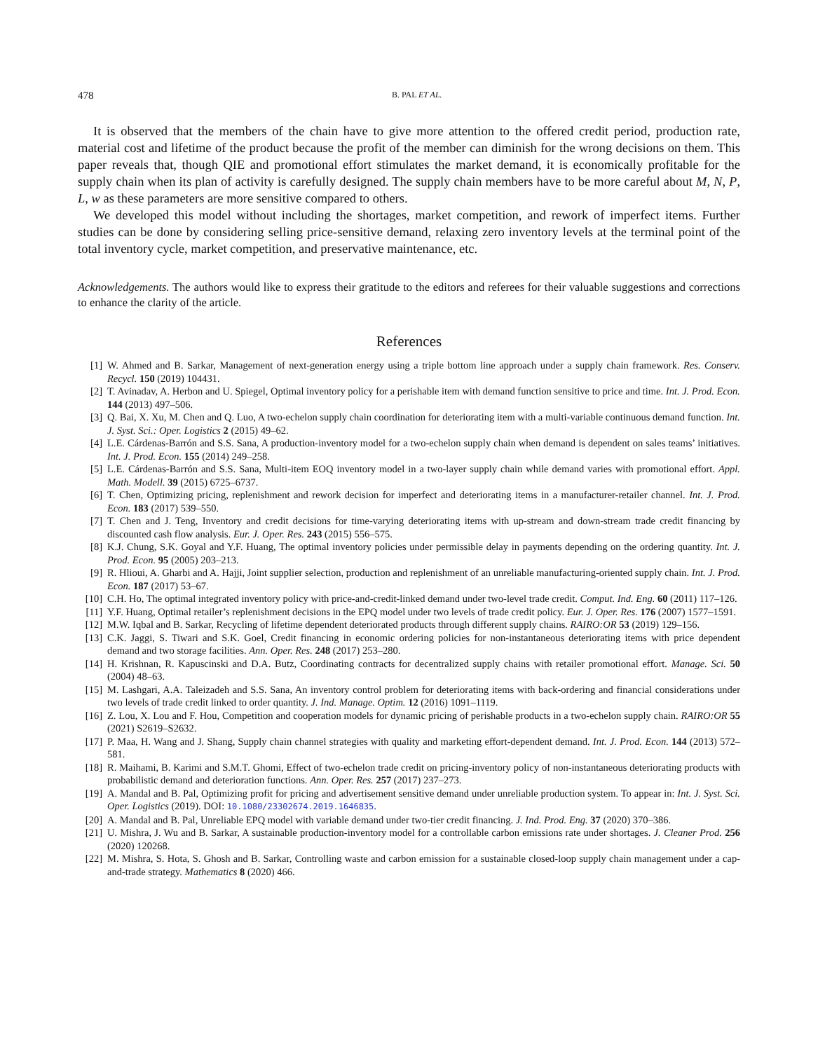478 B. PAL ET AL.
It is observed that the members of the chain have to give more attention to the offered credit period, production rate, material cost and lifetime of the product because the profit of the member can diminish for the wrong decisions on them. This paper reveals that, though QIE and promotional effort stimulates the market demand, it is economically profitable for the supply chain when its plan of activity is carefully designed. The supply chain members have to be more careful about M, N, P, L, w as these parameters are more sensitive compared to others.
We developed this model without including the shortages, market competition, and rework of imperfect items. Further studies can be done by considering selling price-sensitive demand, relaxing zero inventory levels at the terminal point of the total inventory cycle, market competition, and preservative maintenance, etc.
Acknowledgements. The authors would like to express their gratitude to the editors and referees for their valuable suggestions and corrections to enhance the clarity of the article.
References
[1] W. Ahmed and B. Sarkar, Management of next-generation energy using a triple bottom line approach under a supply chain framework. Res. Conserv. Recycl. 150 (2019) 104431.
[2] T. Avinadav, A. Herbon and U. Spiegel, Optimal inventory policy for a perishable item with demand function sensitive to price and time. Int. J. Prod. Econ. 144 (2013) 497–506.
[3] Q. Bai, X. Xu, M. Chen and Q. Luo, A two-echelon supply chain coordination for deteriorating item with a multi-variable continuous demand function. Int. J. Syst. Sci.: Oper. Logistics 2 (2015) 49–62.
[4] L.E. Cárdenas-Barrón and S.S. Sana, A production-inventory model for a two-echelon supply chain when demand is dependent on sales teams’ initiatives. Int. J. Prod. Econ. 155 (2014) 249–258.
[5] L.E. Cárdenas-Barrón and S.S. Sana, Multi-item EOQ inventory model in a two-layer supply chain while demand varies with promotional effort. Appl. Math. Modell. 39 (2015) 6725–6737.
[6] T. Chen, Optimizing pricing, replenishment and rework decision for imperfect and deteriorating items in a manufacturer-retailer channel. Int. J. Prod. Econ. 183 (2017) 539–550.
[7] T. Chen and J. Teng, Inventory and credit decisions for time-varying deteriorating items with up-stream and down-stream trade credit financing by discounted cash flow analysis. Eur. J. Oper. Res. 243 (2015) 556–575.
[8] K.J. Chung, S.K. Goyal and Y.F. Huang, The optimal inventory policies under permissible delay in payments depending on the ordering quantity. Int. J. Prod. Econ. 95 (2005) 203–213.
[9] R. Hlioui, A. Gharbi and A. Hajji, Joint supplier selection, production and replenishment of an unreliable manufacturing-oriented supply chain. Int. J. Prod. Econ. 187 (2017) 53–67.
[10] C.H. Ho, The optimal integrated inventory policy with price-and-credit-linked demand under two-level trade credit. Comput. Ind. Eng. 60 (2011) 117–126.
[11] Y.F. Huang, Optimal retailer’s replenishment decisions in the EPQ model under two levels of trade credit policy. Eur. J. Oper. Res. 176 (2007) 1577–1591.
[12] M.W. Iqbal and B. Sarkar, Recycling of lifetime dependent deteriorated products through different supply chains. RAIRO:OR 53 (2019) 129–156.
[13] C.K. Jaggi, S. Tiwari and S.K. Goel, Credit financing in economic ordering policies for non-instantaneous deteriorating items with price dependent demand and two storage facilities. Ann. Oper. Res. 248 (2017) 253–280.
[14] H. Krishnan, R. Kapuscinski and D.A. Butz, Coordinating contracts for decentralized supply chains with retailer promotional effort. Manage. Sci. 50 (2004) 48–63.
[15] M. Lashgari, A.A. Taleizadeh and S.S. Sana, An inventory control problem for deteriorating items with back-ordering and financial considerations under two levels of trade credit linked to order quantity. J. Ind. Manage. Optim. 12 (2016) 1091–1119.
[16] Z. Lou, X. Lou and F. Hou, Competition and cooperation models for dynamic pricing of perishable products in a two-echelon supply chain. RAIRO:OR 55 (2021) S2619–S2632.
[17] P. Maa, H. Wang and J. Shang, Supply chain channel strategies with quality and marketing effort-dependent demand. Int. J. Prod. Econ. 144 (2013) 572–581.
[18] R. Maihami, B. Karimi and S.M.T. Ghomi, Effect of two-echelon trade credit on pricing-inventory policy of non-instantaneous deteriorating products with probabilistic demand and deterioration functions. Ann. Oper. Res. 257 (2017) 237–273.
[19] A. Mandal and B. Pal, Optimizing profit for pricing and advertisement sensitive demand under unreliable production system. To appear in: Int. J. Syst. Sci. Oper. Logistics (2019). DOI: 10.1080/23302674.2019.1646835.
[20] A. Mandal and B. Pal, Unreliable EPQ model with variable demand under two-tier credit financing. J. Ind. Prod. Eng. 37 (2020) 370–386.
[21] U. Mishra, J. Wu and B. Sarkar, A sustainable production-inventory model for a controllable carbon emissions rate under shortages. J. Cleaner Prod. 256 (2020) 120268.
[22] M. Mishra, S. Hota, S. Ghosh and B. Sarkar, Controlling waste and carbon emission for a sustainable closed-loop supply chain management under a cap-and-trade strategy. Mathematics 8 (2020) 466.